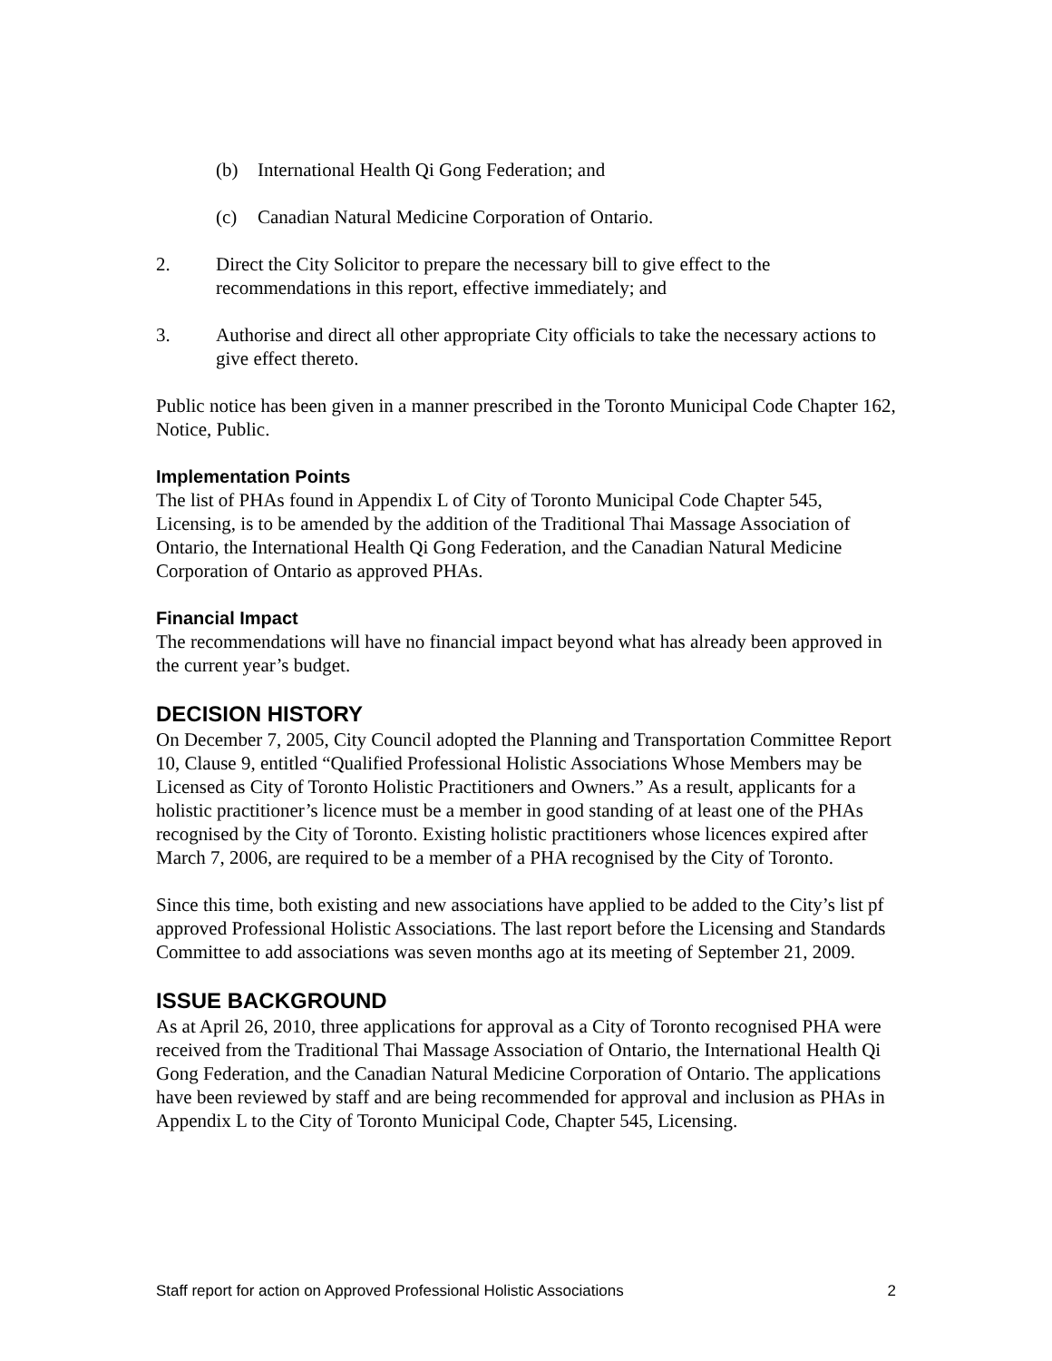(b) International Health Qi Gong Federation; and
(c) Canadian Natural Medicine Corporation of Ontario.
2. Direct the City Solicitor to prepare the necessary bill to give effect to the recommendations in this report, effective immediately; and
3. Authorise and direct all other appropriate City officials to take the necessary actions to give effect thereto.
Public notice has been given in a manner prescribed in the Toronto Municipal Code Chapter 162, Notice, Public.
Implementation Points
The list of PHAs found in Appendix L of City of Toronto Municipal Code Chapter 545, Licensing, is to be amended by the addition of the Traditional Thai Massage Association of Ontario, the International Health Qi Gong Federation, and the Canadian Natural Medicine Corporation of Ontario as approved PHAs.
Financial Impact
The recommendations will have no financial impact beyond what has already been approved in the current year’s budget.
DECISION HISTORY
On December 7, 2005, City Council adopted the Planning and Transportation Committee Report 10, Clause 9, entitled “Qualified Professional Holistic Associations Whose Members may be Licensed as City of Toronto Holistic Practitioners and Owners.” As a result, applicants for a holistic practitioner’s licence must be a member in good standing of at least one of the PHAs recognised by the City of Toronto. Existing holistic practitioners whose licences expired after March 7, 2006, are required to be a member of a PHA recognised by the City of Toronto.
Since this time, both existing and new associations have applied to be added to the City’s list pf approved Professional Holistic Associations. The last report before the Licensing and Standards Committee to add associations was seven months ago at its meeting of September 21, 2009.
ISSUE BACKGROUND
As at April 26, 2010, three applications for approval as a City of Toronto recognised PHA were received from the Traditional Thai Massage Association of Ontario, the International Health Qi Gong Federation, and the Canadian Natural Medicine Corporation of Ontario. The applications have been reviewed by staff and are being recommended for approval and inclusion as PHAs in Appendix L to the City of Toronto Municipal Code, Chapter 545, Licensing.
Staff report for action on Approved Professional Holistic Associations 2